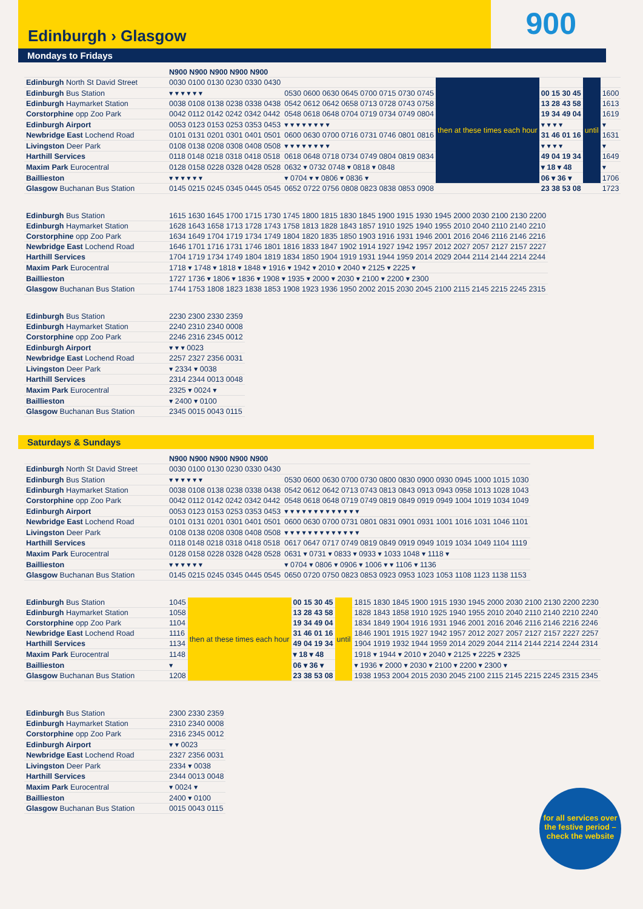900
Edinburgh › Glasgow
Mondays to Fridays
| | N900 N900 N900 N900 N900 | | | | | |
| Edinburgh North St David Street | 0030 0100 0130 0230 0330 0430 | | then at these times each hour | | until | |
| Edinburgh Bus Station | ▾ ▾ ▾ ▾ ▾ ▾ | 0530 0600 0630 0645 0700 0715 0730 0745 | | 00 15 30 45 | | 1600 |
| Edinburgh Haymarket Station | 0038 0108 0138 0238 0338 0438 | 0542 0612 0642 0658 0713 0728 0743 0758 | | 13 28 43 58 | | 1613 |
| Corstorphine opp Zoo Park | 0042 0112 0142 0242 0342 0442 | 0548 0618 0648 0704 0719 0734 0749 0804 | | 19 34 49 04 | | 1619 |
| Edinburgh Airport | 0053 0123 0153 0253 0353 0453 | ▾ ▾ ▾ ▾ ▾ ▾ ▾ ▾ | | ▾ ▾ ▾ ▾ | | ▾ |
| Newbridge East Lochend Road | 0101 0131 0201 0301 0401 0501 | 0600 0630 0700 0716 0731 0746 0801 0816 | | 31 46 01 16 | | 1631 |
| Livingston Deer Park | 0108 0138 0208 0308 0408 0508 | ▾ ▾ ▾ ▾ ▾ ▾ ▾ ▾ | | ▾ ▾ ▾ ▾ | | ▾ |
| Harthill Services | 0118 0148 0218 0318 0418 0518 | 0618 0648 0718 0734 0749 0804 0819 0834 | | 49 04 19 34 | | 1649 |
| Maxim Park Eurocentral | 0128 0158 0228 0328 0428 0528 | 0632 ▾ 0732 0748 ▾ 0818 ▾ 0848 | | ▾ 18 ▾ 48 | | ▾ |
| Baillieston | ▾ ▾ ▾ ▾ ▾ ▾ | ▾ 0704 ▾ ▾ 0806 ▾ 0836 ▾ | | 06 ▾ 36 ▾ | | 1706 |
| Glasgow Buchanan Bus Station | 0145 0215 0245 0345 0445 0545 | 0652 0722 0756 0808 0823 0838 0853 0908 | | 23 38 53 08 | | 1723 |
| Edinburgh Bus Station | 1615 1630 1645 1700 1715 1730 1745 1800 1815 1830 1845 1900 1915 1930 1945 2000 2030 2100 2130 2200 |
| Edinburgh Haymarket Station | 1628 1643 1658 1713 1728 1743 1758 1813 1828 1843 1857 1910 1925 1940 1955 2010 2040 2110 2140 2210 |
| Corstorphine opp Zoo Park | 1634 1649 1704 1719 1734 1749 1804 1820 1835 1850 1903 1916 1931 1946 2001 2016 2046 2116 2146 2216 |
| Newbridge East Lochend Road | 1646 1701 1716 1731 1746 1801 1816 1833 1847 1902 1914 1927 1942 1957 2012 2027 2057 2127 2157 2227 |
| Harthill Services | 1704 1719 1734 1749 1804 1819 1834 1850 1904 1919 1931 1944 1959 2014 2029 2044 2114 2144 2214 2244 |
| Maxim Park Eurocentral | 1718 ▾ 1748 ▾ 1818 ▾ 1848 ▾ 1916 ▾ 1942 ▾ 2010 ▾ 2040 ▾ 2125 ▾ 2225 ▾ |
| Baillieston | 1727 1736 ▾ 1806 ▾ 1836 ▾ 1908 ▾ 1935 ▾ 2000 ▾ 2030 ▾ 2100 ▾ 2200 ▾ 2300 |
| Glasgow Buchanan Bus Station | 1744 1753 1808 1823 1838 1853 1908 1923 1936 1950 2002 2015 2030 2045 2100 2115 2145 2215 2245 2315 |
| Edinburgh Bus Station | 2230 2300 2330 2359 |
| Edinburgh Haymarket Station | 2240 2310 2340 0008 |
| Corstorphine opp Zoo Park | 2246 2316 2345 0012 |
| Edinburgh Airport | ▾ ▾ ▾ 0023 |
| Newbridge East Lochend Road | 2257 2327 2356 0031 |
| Livingston Deer Park | ▾ 2334 ▾ 0038 |
| Harthill Services | 2314 2344 0013 0048 |
| Maxim Park Eurocentral | 2325 ▾ 0024 ▾ |
| Baillieston | ▾ 2400 ▾ 0100 |
| Glasgow Buchanan Bus Station | 2345 0015 0043 0115 |
Saturdays & Sundays
| | N900 N900 N900 N900 N900 | |
| Edinburgh North St David Street | 0030 0100 0130 0230 0330 0430 | |
| Edinburgh Bus Station | ▾ ▾ ▾ ▾ ▾ ▾ | 0530 0600 0630 0700 0730 0800 0830 0900 0930 0945 1000 1015 1030 |
| Edinburgh Haymarket Station | 0038 0108 0138 0238 0338 0438 | 0542 0612 0642 0713 0743 0813 0843 0913 0943 0958 1013 1028 1043 |
| Corstorphine opp Zoo Park | 0042 0112 0142 0242 0342 0442 | 0548 0618 0648 0719 0749 0819 0849 0919 0949 1004 1019 1034 1049 |
| Edinburgh Airport | 0053 0123 0153 0253 0353 0453 | ▾ ▾ ▾ ▾ ▾ ▾ ▾ ▾ ▾ ▾ ▾ ▾ ▾ |
| Newbridge East Lochend Road | 0101 0131 0201 0301 0401 0501 | 0600 0630 0700 0731 0801 0831 0901 0931 1001 1016 1031 1046 1101 |
| Livingston Deer Park | 0108 0138 0208 0308 0408 0508 | ▾ ▾ ▾ ▾ ▾ ▾ ▾ ▾ ▾ ▾ ▾ ▾ ▾ |
| Harthill Services | 0118 0148 0218 0318 0418 0518 | 0617 0647 0717 0749 0819 0849 0919 0949 1019 1034 1049 1104 1119 |
| Maxim Park Eurocentral | 0128 0158 0228 0328 0428 0528 | 0631 ▾ 0731 ▾ 0833 ▾ 0933 ▾ 1033 1048 ▾ 1118 ▾ |
| Baillieston | ▾ ▾ ▾ ▾ ▾ ▾ | ▾ 0704 ▾ 0806 ▾ 0906 ▾ 1006 ▾ ▾ 1106 ▾ 1136 |
| Glasgow Buchanan Bus Station | 0145 0215 0245 0345 0445 0545 | 0650 0720 0750 0823 0853 0923 0953 1023 1053 1108 1123 1138 1153 |
| Edinburgh Bus Station | 1045 | then at these times each hour | 00 15 30 45 | until | 1815 1830 1845 1900 1915 1930 1945 2000 2030 2100 2130 2200 2230 |
| Edinburgh Haymarket Station | 1058 | | 13 28 43 58 | | 1828 1843 1858 1910 1925 1940 1955 2010 2040 2110 2140 2210 2240 |
| Corstorphine opp Zoo Park | 1104 | | 19 34 49 04 | | 1834 1849 1904 1916 1931 1946 2001 2016 2046 2116 2146 2216 2246 |
| Newbridge East Lochend Road | 1116 | | 31 46 01 16 | | 1846 1901 1915 1927 1942 1957 2012 2027 2057 2127 2157 2227 2257 |
| Harthill Services | 1134 | | 49 04 19 34 | | 1904 1919 1932 1944 1959 2014 2029 2044 2114 2144 2214 2244 2314 |
| Maxim Park Eurocentral | 1148 | | ▾ 18 ▾ 48 | | 1918 ▾ 1944 ▾ 2010 ▾ 2040 ▾ 2125 ▾ 2225 ▾ 2325 |
| Baillieston | ▾ | | 06 ▾ 36 ▾ | | ▾ 1936 ▾ 2000 ▾ 2030 ▾ 2100 ▾ 2200 ▾ 2300 ▾ |
| Glasgow Buchanan Bus Station | 1208 | | 23 38 53 08 | | 1938 1953 2004 2015 2030 2045 2100 2115 2145 2215 2245 2315 2345 |
| Edinburgh Bus Station | 2300 2330 2359 |
| Edinburgh Haymarket Station | 2310 2340 0008 |
| Corstorphine opp Zoo Park | 2316 2345 0012 |
| Edinburgh Airport | ▾ ▾ 0023 |
| Newbridge East Lochend Road | 2327 2356 0031 |
| Livingston Deer Park | 2334 ▾ 0038 |
| Harthill Services | 2344 0013 0048 |
| Maxim Park Eurocentral | ▾ 0024 ▾ |
| Baillieston | 2400 ▾ 0100 |
| Glasgow Buchanan Bus Station | 0015 0043 0115 |
for all services over the festive period – check the website